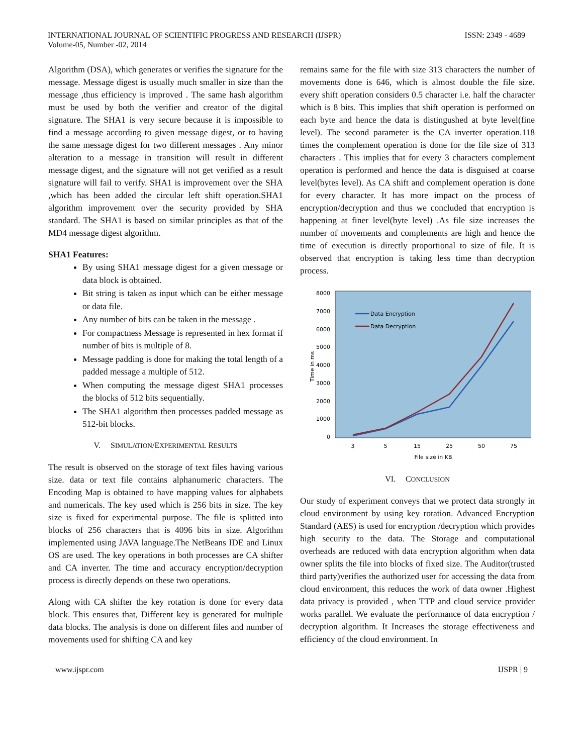INTERNATIONAL JOURNAL OF SCIENTIFIC PROGRESS AND RESEARCH (IJSPR)
Volume-05, Number -02, 2014
ISSN: 2349 - 4689
Algorithm (DSA), which generates or verifies the signature for the message. Message digest is usually much smaller in size than the message ,thus efficiency is improved . The same hash algorithm must be used by both the verifier and creator of the digital signature. The SHA1 is very secure because it is impossible to find a message according to given message digest, or to having the same message digest for two different messages . Any minor alteration to a message in transition will result in different message digest, and the signature will not get verified as a result signature will fail to verify. SHA1 is improvement over the SHA ,which has been added the circular left shift operation.SHA1 algorithm improvement over the security provided by SHA standard. The SHA1 is based on similar principles as that of the MD4 message digest algorithm.
SHA1 Features:
By using SHA1 message digest for a given message or data block is obtained.
Bit string is taken as input which can be either message or data file.
Any number of bits can be taken in the message .
For compactness Message is represented in hex format if number of bits is multiple of 8.
Message padding is done for making the total length of a padded message a multiple of 512.
When computing the message digest SHA1 processes the blocks of 512 bits sequentially.
The SHA1 algorithm then processes padded message as 512-bit blocks.
V. SIMULATION/EXPERIMENTAL RESULTS
The result is observed on the storage of text files having various size. data or text file contains alphanumeric characters. The Encoding Map is obtained to have mapping values for alphabets and numericals. The key used which is 256 bits in size. The key size is fixed for experimental purpose. The file is splitted into blocks of 256 characters that is 4096 bits in size. Algorithm implemented using JAVA language.The NetBeans IDE and Linux OS are used. The key operations in both processes are CA shifter and CA inverter. The time and accuracy encryption/decryption process is directly depends on these two operations.
Along with CA shifter the key rotation is done for every data block. This ensures that, Different key is generated for multiple data blocks. The analysis is done on different files and number of movements used for shifting CA and key
remains same for the file with size 313 characters the number of movements done is 646, which is almost double the file size. every shift operation considers 0.5 character i.e. half the character which is 8 bits. This implies that shift operation is performed on each byte and hence the data is distingushed at byte level(fine level). The second parameter is the CA inverter operation.118 times the complement operation is done for the file size of 313 characters . This implies that for every 3 characters complement operation is performed and hence the data is disguised at coarse level(bytes level). As CA shift and complement operation is done for every character. It has more impact on the process of encryption/decryption and thus we concluded that encryption is happening at finer level(byte level) .As file size increases the number of movements and complements are high and hence the time of execution is directly proportional to size of file. It is observed that encryption is taking less time than decryption process.
8000
7000
6000
5000
4000
3000
2000
1000
0
3
5
15
25
50
75
File size in KB
Time in ms
Data Encryption
Data Decryption
VI. CONCLUSION
Our study of experiment conveys that we protect data strongly in cloud environment by using key rotation. Advanced Encryption Standard (AES) is used for encryption /decryption which provides high security to the data. The Storage and computational overheads are reduced with data encryption algorithm when data owner splits the file into blocks of fixed size. The Auditor(trusted third party)verifies the authorized user for accessing the data from cloud environment, this reduces the work of data owner .Highest data privacy is provided , when TTP and cloud service provider works parallel. We evaluate the performance of data encryption / decryption algorithm. It Increases the storage effectiveness and efficiency of the cloud environment. In
www.ijspr.com IJSPR | 9